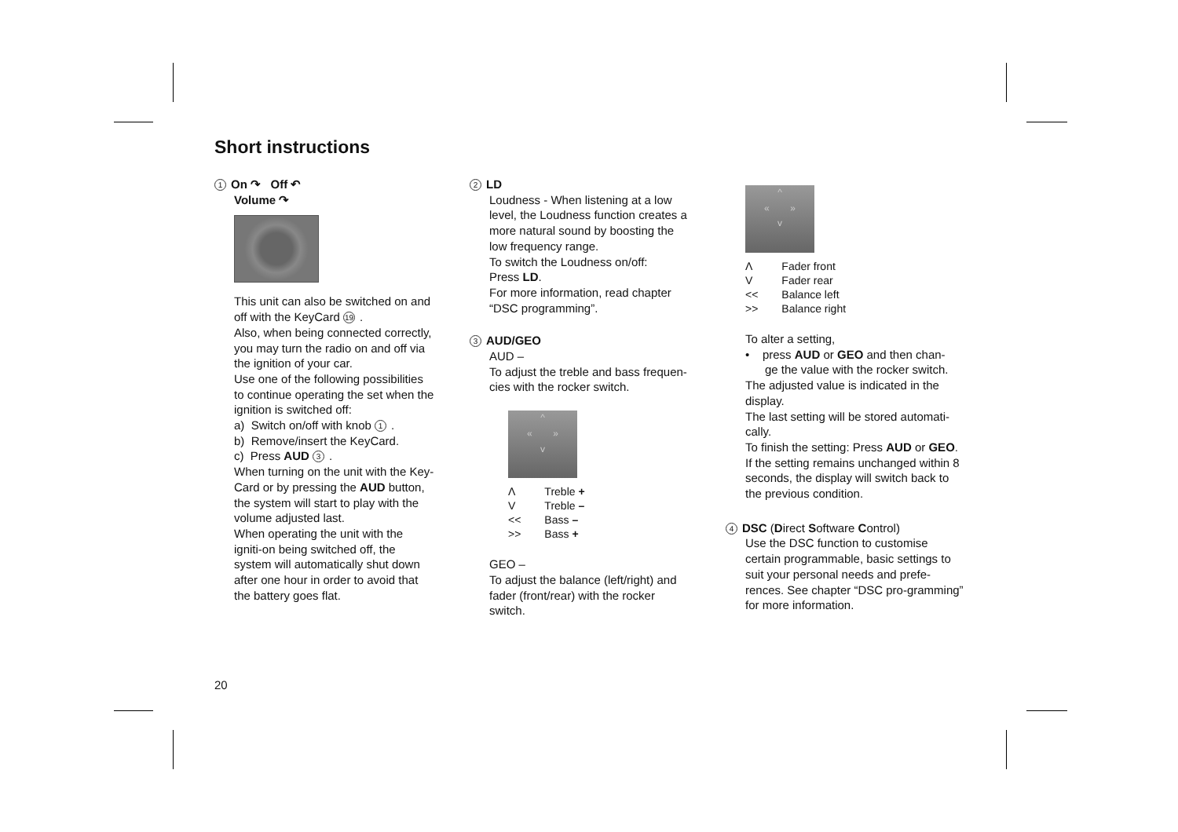Short instructions
1 On ↷ Off ↶
Volume ↷
This unit can also be switched on and off with the KeyCard 19.
Also, when being connected correctly, you may turn the radio on and off via the ignition of your car.
Use one of the following possibilities to continue operating the set when the ignition is switched off:
a) Switch on/off with knob 1.
b) Remove/insert the KeyCard.
c) Press AUD 3.
When turning on the unit with the Key-Card or by pressing the AUD button, the system will start to play with the volume adjusted last.
When operating the unit with the igniti-on being switched off, the system will automatically shut down after one hour in order to avoid that the battery goes flat.
2 LD
Loudness - When listening at a low level, the Loudness function creates a more natural sound by boosting the low frequency range.
To switch the Loudness on/off:
Press LD.
For more information, read chapter “DSC programming”.
3 AUD/GEO
AUD –
To adjust the treble and bass frequen-cies with the rocker switch.
^
« »
v
| Λ | Treble + |
| V | Treble – |
| << | Bass – |
| >> | Bass + |
GEO –
To adjust the balance (left/right) and fader (front/rear) with the rocker switch.
^
« »
v
| Λ | Fader front |
| V | Fader rear |
| << | Balance left |
| >> | Balance right |
To alter a setting,
• press AUD or GEO and then chan-
ge the value with the rocker switch.
The adjusted value is indicated in the display.
The last setting will be stored automati-cally.
To finish the setting: Press AUD or GEO.
If the setting remains unchanged within 8 seconds, the display will switch back to the previous condition.
4 DSC (Direct Software Control)
Use the DSC function to customise certain programmable, basic settings to suit your personal needs and prefe-rences. See chapter “DSC pro-gramming” for more information.
20